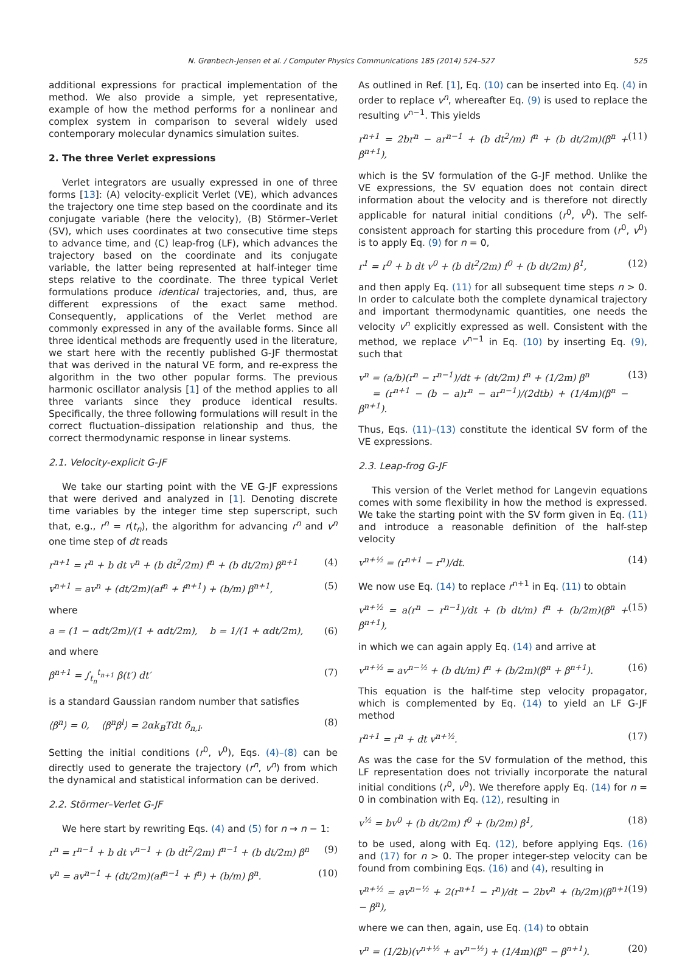N. Grønbech-Jensen et al. / Computer Physics Communications 185 (2014) 524–527 525
additional expressions for practical implementation of the method. We also provide a simple, yet representative, example of how the method performs for a nonlinear and complex system in comparison to several widely used contemporary molecular dynamics simulation suites.
2. The three Verlet expressions
Verlet integrators are usually expressed in one of three forms [13]: (A) velocity-explicit Verlet (VE), which advances the trajectory one time step based on the coordinate and its conjugate variable (here the velocity), (B) Störmer–Verlet (SV), which uses coordinates at two consecutive time steps to advance time, and (C) leap-frog (LF), which advances the trajectory based on the coordinate and its conjugate variable, the latter being represented at half-integer time steps relative to the coordinate. The three typical Verlet formulations produce identical trajectories, and, thus, are different expressions of the exact same method. Consequently, applications of the Verlet method are commonly expressed in any of the available forms. Since all three identical methods are frequently used in the literature, we start here with the recently published G-JF thermostat that was derived in the natural VE form, and re-express the algorithm in the two other popular forms. The previous harmonic oscillator analysis [1] of the method applies to all three variants since they produce identical results. Specifically, the three following formulations will result in the correct fluctuation–dissipation relationship and thus, the correct thermodynamic response in linear systems.
2.1. Velocity-explicit G-JF
We take our starting point with the VE G-JF expressions that were derived and analyzed in [1]. Denoting discrete time variables by the integer time step superscript, such that, e.g., r<sup>n</sup> = r(t<sub>n</sub>), the algorithm for advancing r<sup>n</sup> and v<sup>n</sup> one time step of dt reads
r<sup>n+1</sup> = r<sup>n</sup> + b dt v<sup>n</sup> + (b dt<sup>2</sup>/2m) f<sup>n</sup> + (b dt/2m) β<sup>n+1</sup> (4)
v<sup>n+1</sup> = av<sup>n</sup> + (dt/2m)(af<sup>n</sup> + f<sup>n+1</sup>) + (b/m) β<sup>n+1</sup>, (5)
where
a = (1 − αdt/2m)/(1 + αdt/2m), b = 1/(1 + αdt/2m), (6)
and where
β<sup>n+1</sup> = ∫<sub>t<sub>n</sub></sub><sup>t<sub>n+1</sub></sup> β(t′) dt′ (7)
is a standard Gaussian random number that satisfies
⟨β<sup>n</sup>⟩ = 0, ⟨β<sup>n</sup>β<sup>l</sup>⟩ = 2αk<sub>B</sub>Tdt δ<sub>n,l</sub>. (8)
Setting the initial conditions (r<sup>0</sup>, v<sup>0</sup>), Eqs. (4)–(8) can be directly used to generate the trajectory (r<sup>n</sup>, v<sup>n</sup>) from which the dynamical and statistical information can be derived.
2.2. Störmer–Verlet G-JF
We here start by rewriting Eqs. (4) and (5) for n → n − 1:
r<sup>n</sup> = r<sup>n−1</sup> + b dt v<sup>n−1</sup> + (b dt<sup>2</sup>/2m) f<sup>n−1</sup> + (b dt/2m) β<sup>n</sup> (9)
v<sup>n</sup> = av<sup>n−1</sup> + (dt/2m)(af<sup>n−1</sup> + f<sup>n</sup>) + (b/m) β<sup>n</sup>. (10)
As outlined in Ref. [1], Eq. (10) can be inserted into Eq. (4) in order to replace v<sup>n</sup>, whereafter Eq. (9) is used to replace the resulting v<sup>n−1</sup>. This yields
r<sup>n+1</sup> = 2br<sup>n</sup> − ar<sup>n−1</sup> + (b dt<sup>2</sup>/m) f<sup>n</sup> + (b dt/2m)(β<sup>n</sup> + β<sup>n+1</sup>), (11)
which is the SV formulation of the G-JF method. Unlike the VE expressions, the SV equation does not contain direct information about the velocity and is therefore not directly applicable for natural initial conditions (r<sup>0</sup>, v<sup>0</sup>). The self-consistent approach for starting this procedure from (r<sup>0</sup>, v<sup>0</sup>) is to apply Eq. (9) for n = 0,
r<sup>1</sup> = r<sup>0</sup> + b dt v<sup>0</sup> + (b dt<sup>2</sup>/2m) f<sup>0</sup> + (b dt/2m) β<sup>1</sup>, (12)
and then apply Eq. (11) for all subsequent time steps n > 0. In order to calculate both the complete dynamical trajectory and important thermodynamic quantities, one needs the velocity v<sup>n</sup> explicitly expressed as well. Consistent with the method, we replace v<sup>n−1</sup> in Eq. (10) by inserting Eq. (9), such that
v<sup>n</sup> = (a/b)(r<sup>n</sup> − r<sup>n−1</sup>)/dt + (dt/2m) f<sup>n</sup> + (1/2m) β<sup>n</sup>
= (r<sup>n+1</sup> − (b − a)r<sup>n</sup> − ar<sup>n−1</sup>)/(2dtb) + (1/4m)(β<sup>n</sup> − β<sup>n+1</sup>). (13)
Thus, Eqs. (11)–(13) constitute the identical SV form of the VE expressions.
2.3. Leap-frog G-JF
This version of the Verlet method for Langevin equations comes with some flexibility in how the method is expressed. We take the starting point with the SV form given in Eq. (11) and introduce a reasonable definition of the half-step velocity
v<sup>n+½</sup> = (r<sup>n+1</sup> − r<sup>n</sup>)/dt. (14)
We now use Eq. (14) to replace r<sup>n+1</sup> in Eq. (11) to obtain
v<sup>n+½</sup> = a(r<sup>n</sup> − r<sup>n−1</sup>)/dt + (b dt/m) f<sup>n</sup> + (b/2m)(β<sup>n</sup> + β<sup>n+1</sup>), (15)
in which we can again apply Eq. (14) and arrive at
v<sup>n+½</sup> = av<sup>n−½</sup> + (b dt/m) f<sup>n</sup> + (b/2m)(β<sup>n</sup> + β<sup>n+1</sup>). (16)
This equation is the half-time step velocity propagator, which is complemented by Eq. (14) to yield an LF G-JF method
r<sup>n+1</sup> = r<sup>n</sup> + dt v<sup>n+½</sup>. (17)
As was the case for the SV formulation of the method, this LF representation does not trivially incorporate the natural initial conditions (r<sup>0</sup>, v<sup>0</sup>). We therefore apply Eq. (14) for n = 0 in combination with Eq. (12), resulting in
v<sup>½</sup> = bv<sup>0</sup> + (b dt/2m) f<sup>0</sup> + (b/2m) β<sup>1</sup>, (18)
to be used, along with Eq. (12), before applying Eqs. (16) and (17) for n > 0. The proper integer-step velocity can be found from combining Eqs. (16) and (4), resulting in
v<sup>n+½</sup> = av<sup>n−½</sup> + 2(r<sup>n+1</sup> − r<sup>n</sup>)/dt − 2bv<sup>n</sup> + (b/2m)(β<sup>n+1</sup> − β<sup>n</sup>), (19)
where we can then, again, use Eq. (14) to obtain
v<sup>n</sup> = (1/2b)(v<sup>n+½</sup> + av<sup>n−½</sup>) + (1/4m)(β<sup>n</sup> − β<sup>n+1</sup>). (20)